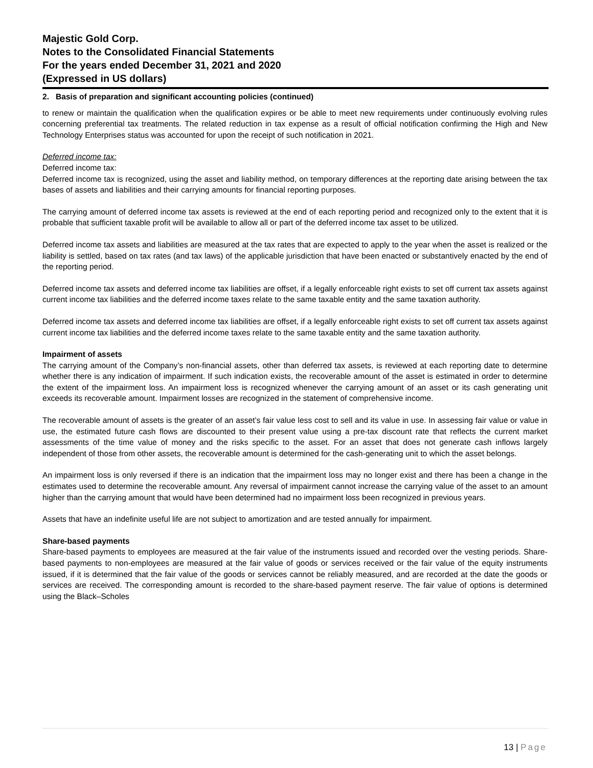Majestic Gold Corp.
Notes to the Consolidated Financial Statements
For the years ended December 31, 2021 and 2020
(Expressed in US dollars)
2. Basis of preparation and significant accounting policies (continued)
to renew or maintain the qualification when the qualification expires or be able to meet new requirements under continuously evolving rules concerning preferential tax treatments. The related reduction in tax expense as a result of official notification confirming the High and New Technology Enterprises status was accounted for upon the receipt of such notification in 2021.
Deferred income tax:
Deferred income tax:
Deferred income tax is recognized, using the asset and liability method, on temporary differences at the reporting date arising between the tax bases of assets and liabilities and their carrying amounts for financial reporting purposes.
The carrying amount of deferred income tax assets is reviewed at the end of each reporting period and recognized only to the extent that it is probable that sufficient taxable profit will be available to allow all or part of the deferred income tax asset to be utilized.
Deferred income tax assets and liabilities are measured at the tax rates that are expected to apply to the year when the asset is realized or the liability is settled, based on tax rates (and tax laws) of the applicable jurisdiction that have been enacted or substantively enacted by the end of the reporting period.
Deferred income tax assets and deferred income tax liabilities are offset, if a legally enforceable right exists to set off current tax assets against current income tax liabilities and the deferred income taxes relate to the same taxable entity and the same taxation authority.
Deferred income tax assets and deferred income tax liabilities are offset, if a legally enforceable right exists to set off current tax assets against current income tax liabilities and the deferred income taxes relate to the same taxable entity and the same taxation authority.
Impairment of assets
The carrying amount of the Company’s non-financial assets, other than deferred tax assets, is reviewed at each reporting date to determine whether there is any indication of impairment. If such indication exists, the recoverable amount of the asset is estimated in order to determine the extent of the impairment loss. An impairment loss is recognized whenever the carrying amount of an asset or its cash generating unit exceeds its recoverable amount. Impairment losses are recognized in the statement of comprehensive income.
The recoverable amount of assets is the greater of an asset’s fair value less cost to sell and its value in use. In assessing fair value or value in use, the estimated future cash flows are discounted to their present value using a pre-tax discount rate that reflects the current market assessments of the time value of money and the risks specific to the asset. For an asset that does not generate cash inflows largely independent of those from other assets, the recoverable amount is determined for the cash-generating unit to which the asset belongs.
An impairment loss is only reversed if there is an indication that the impairment loss may no longer exist and there has been a change in the estimates used to determine the recoverable amount. Any reversal of impairment cannot increase the carrying value of the asset to an amount higher than the carrying amount that would have been determined had no impairment loss been recognized in previous years.
Assets that have an indefinite useful life are not subject to amortization and are tested annually for impairment.
Share-based payments
Share-based payments to employees are measured at the fair value of the instruments issued and recorded over the vesting periods. Share-based payments to non-employees are measured at the fair value of goods or services received or the fair value of the equity instruments issued, if it is determined that the fair value of the goods or services cannot be reliably measured, and are recorded at the date the goods or services are received. The corresponding amount is recorded to the share-based payment reserve. The fair value of options is determined using the Black–Scholes
13 | Page